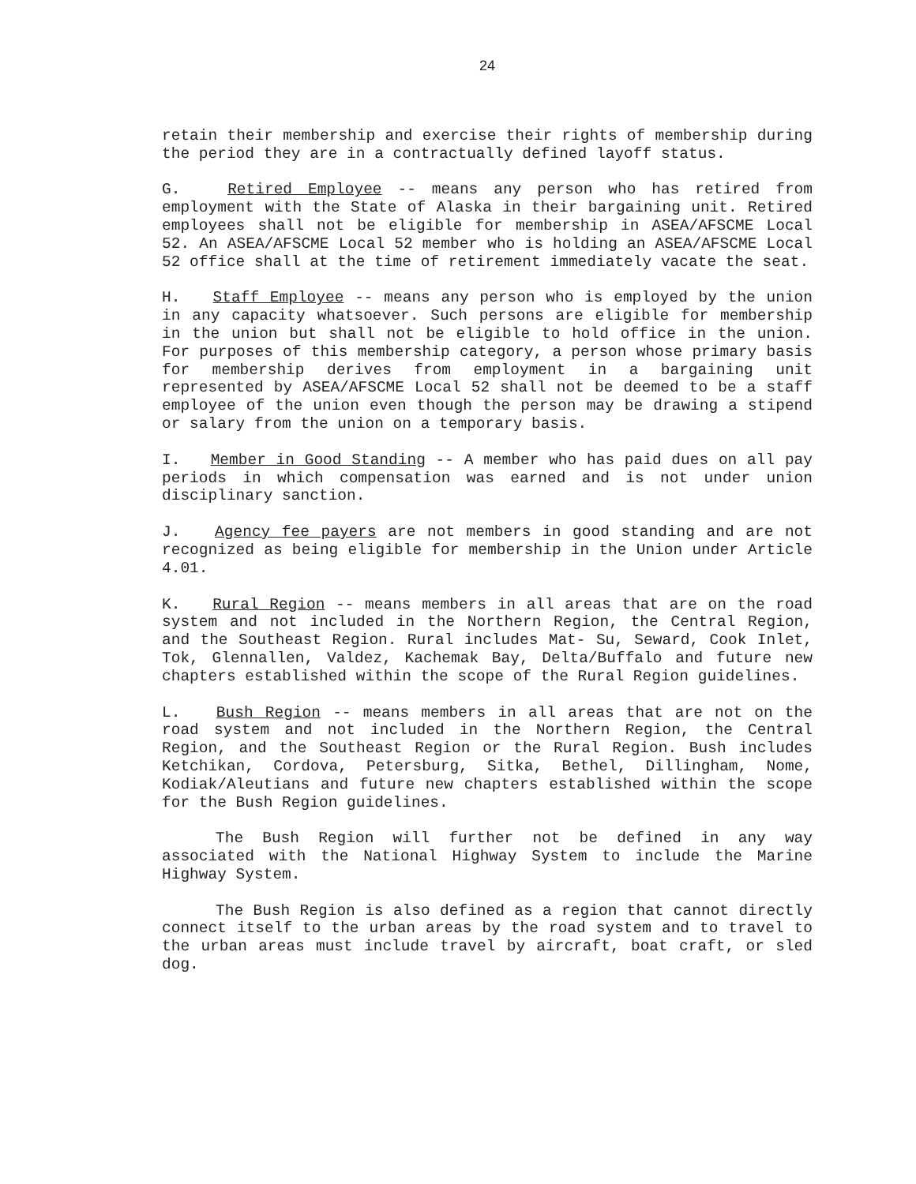24
retain their membership and exercise their rights of membership during the period they are in a contractually defined layoff status.
G. Retired Employee -- means any person who has retired from employment with the State of Alaska in their bargaining unit. Retired employees shall not be eligible for membership in ASEA/AFSCME Local 52. An ASEA/AFSCME Local 52 member who is holding an ASEA/AFSCME Local 52 office shall at the time of retirement immediately vacate the seat.
H. Staff Employee -- means any person who is employed by the union in any capacity whatsoever. Such persons are eligible for membership in the union but shall not be eligible to hold office in the union. For purposes of this membership category, a person whose primary basis for membership derives from employment in a bargaining unit represented by ASEA/AFSCME Local 52 shall not be deemed to be a staff employee of the union even though the person may be drawing a stipend or salary from the union on a temporary basis.
I. Member in Good Standing -- A member who has paid dues on all pay periods in which compensation was earned and is not under union disciplinary sanction.
J. Agency fee payers are not members in good standing and are not recognized as being eligible for membership in the Union under Article 4.01.
K. Rural Region -- means members in all areas that are on the road system and not included in the Northern Region, the Central Region, and the Southeast Region. Rural includes Mat- Su, Seward, Cook Inlet, Tok, Glennallen, Valdez, Kachemak Bay, Delta/Buffalo and future new chapters established within the scope of the Rural Region guidelines.
L. Bush Region -- means members in all areas that are not on the road system and not included in the Northern Region, the Central Region, and the Southeast Region or the Rural Region. Bush includes Ketchikan, Cordova, Petersburg, Sitka, Bethel, Dillingham, Nome, Kodiak/Aleutians and future new chapters established within the scope for the Bush Region guidelines.
The Bush Region will further not be defined in any way associated with the National Highway System to include the Marine Highway System.
The Bush Region is also defined as a region that cannot directly connect itself to the urban areas by the road system and to travel to the urban areas must include travel by aircraft, boat craft, or sled dog.